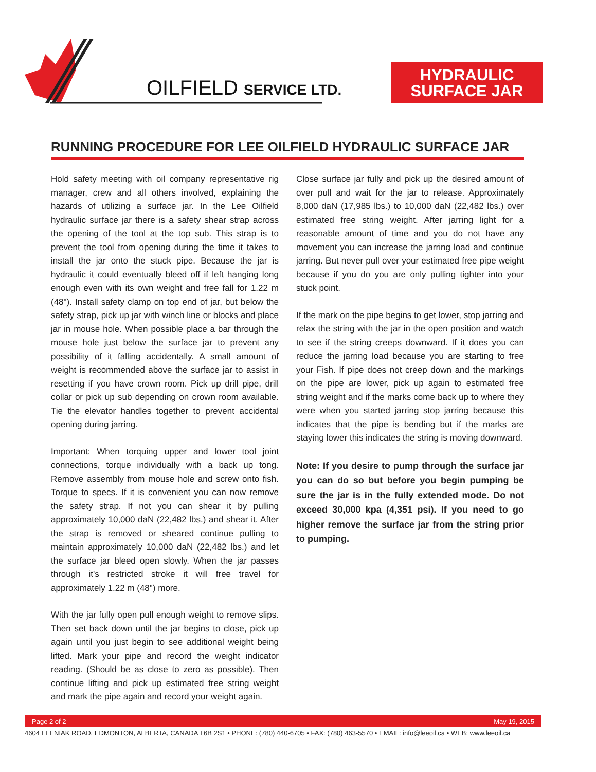OILFIELD SERVICE LTD.
HYDRAULIC
SURFACE JAR
RUNNING PROCEDURE FOR LEE OILFIELD HYDRAULIC SURFACE JAR
Hold safety meeting with oil company representative rig manager, crew and all others involved, explaining the hazards of utilizing a surface jar. In the Lee Oilfield hydraulic surface jar there is a safety shear strap across the opening of the tool at the top sub. This strap is to prevent the tool from opening during the time it takes to install the jar onto the stuck pipe. Because the jar is hydraulic it could eventually bleed off if left hanging long enough even with its own weight and free fall for 1.22 m (48"). Install safety clamp on top end of jar, but below the safety strap, pick up jar with winch line or blocks and place jar in mouse hole. When possible place a bar through the mouse hole just below the surface jar to prevent any possibility of it falling accidentally. A small amount of weight is recommended above the surface jar to assist in resetting if you have crown room. Pick up drill pipe, drill collar or pick up sub depending on crown room available. Tie the elevator handles together to prevent accidental opening during jarring.
Important: When torquing upper and lower tool joint connections, torque individually with a back up tong. Remove assembly from mouse hole and screw onto fish. Torque to specs. If it is convenient you can now remove the safety strap. If not you can shear it by pulling approximately 10,000 daN (22,482 lbs.) and shear it. After the strap is removed or sheared continue pulling to maintain approximately 10,000 daN (22,482 lbs.) and let the surface jar bleed open slowly. When the jar passes through it's restricted stroke it will free travel for approximately 1.22 m (48") more.
With the jar fully open pull enough weight to remove slips. Then set back down until the jar begins to close, pick up again until you just begin to see additional weight being lifted. Mark your pipe and record the weight indicator reading. (Should be as close to zero as possible). Then continue lifting and pick up estimated free string weight and mark the pipe again and record your weight again.
Close surface jar fully and pick up the desired amount of over pull and wait for the jar to release. Approximately 8,000 daN (17,985 lbs.) to 10,000 daN (22,482 lbs.) over estimated free string weight. After jarring light for a reasonable amount of time and you do not have any movement you can increase the jarring load and continue jarring. But never pull over your estimated free pipe weight because if you do you are only pulling tighter into your stuck point.
If the mark on the pipe begins to get lower, stop jarring and relax the string with the jar in the open position and watch to see if the string creeps downward. If it does you can reduce the jarring load because you are starting to free your Fish. If pipe does not creep down and the markings on the pipe are lower, pick up again to estimated free string weight and if the marks come back up to where they were when you started jarring stop jarring because this indicates that the pipe is bending but if the marks are staying lower this indicates the string is moving downward.
Note: If you desire to pump through the surface jar you can do so but before you begin pumping be sure the jar is in the fully extended mode. Do not exceed 30,000 kpa (4,351 psi). If you need to go higher remove the surface jar from the string prior to pumping.
Page 2 of 2 May 19, 2015
4604 ELENIAK ROAD, EDMONTON, ALBERTA, CANADA T6B 2S1 • PHONE: (780) 440-6705 • FAX: (780) 463-5570 • EMAIL: info@leeoil.ca • WEB: www.leeoil.ca